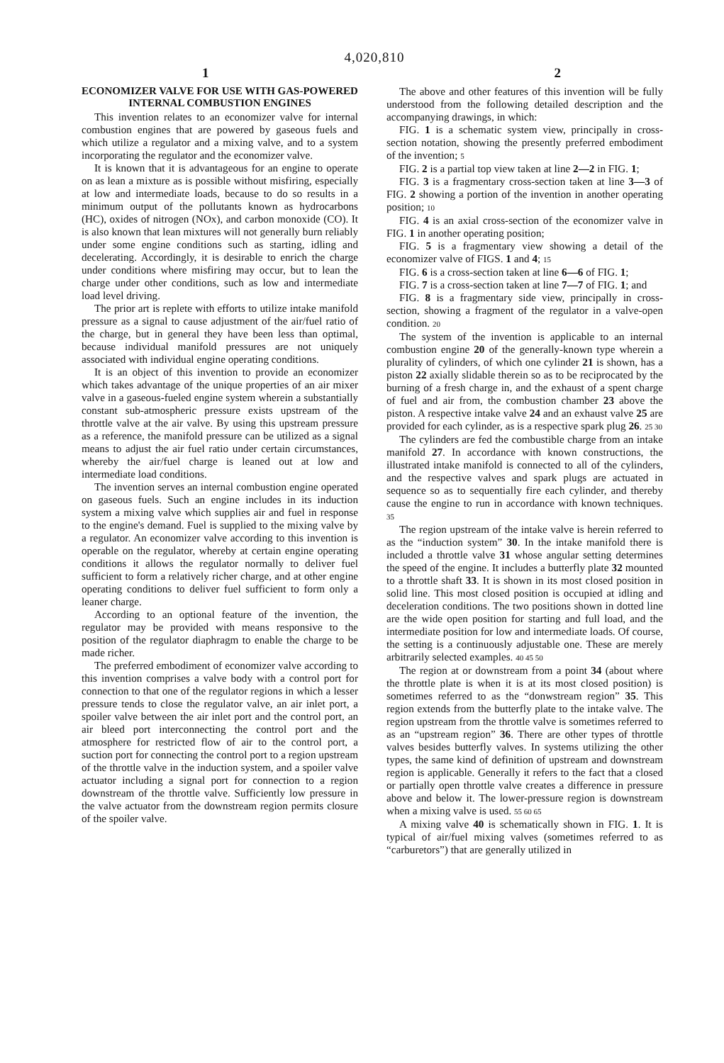4,020,810
1 2
ECONOMIZER VALVE FOR USE WITH GAS-POWERED INTERNAL COMBUSTION ENGINES
This invention relates to an economizer valve for internal combustion engines that are powered by gaseous fuels and which utilize a regulator and a mixing valve, and to a system incorporating the regulator and the economizer valve.
It is known that it is advantageous for an engine to operate on as lean a mixture as is possible without misfiring, especially at low and intermediate loads, because to do so results in a minimum output of the pollutants known as hydrocarbons (HC), oxides of nitrogen (NOx), and carbon monoxide (CO). It is also known that lean mixtures will not generally burn reliably under some engine conditions such as starting, idling and decelerating. Accordingly, it is desirable to enrich the charge under conditions where misfiring may occur, but to lean the charge under other conditions, such as low and intermediate load level driving.
The prior art is replete with efforts to utilize intake manifold pressure as a signal to cause adjustment of the air/fuel ratio of the charge, but in general they have been less than optimal, because individual manifold pressures are not uniquely associated with individual engine operating conditions.
It is an object of this invention to provide an economizer which takes advantage of the unique properties of an air mixer valve in a gaseous-fueled engine system wherein a substantially constant sub-atmospheric pressure exists upstream of the throttle valve at the air valve. By using this upstream pressure as a reference, the manifold pressure can be utilized as a signal means to adjust the air fuel ratio under certain circumstances, whereby the air/fuel charge is leaned out at low and intermediate load conditions.
The invention serves an internal combustion engine operated on gaseous fuels. Such an engine includes in its induction system a mixing valve which supplies air and fuel in response to the engine's demand. Fuel is supplied to the mixing valve by a regulator. An economizer valve according to this invention is operable on the regulator, whereby at certain engine operating conditions it allows the regulator normally to deliver fuel sufficient to form a relatively richer charge, and at other engine operating conditions to deliver fuel sufficient to form only a leaner charge.
According to an optional feature of the invention, the regulator may be provided with means responsive to the position of the regulator diaphragm to enable the charge to be made richer.
The preferred embodiment of economizer valve according to this invention comprises a valve body with a control port for connection to that one of the regulator regions in which a lesser pressure tends to close the regulator valve, an air inlet port, a spoiler valve between the air inlet port and the control port, an air bleed port interconnecting the control port and the atmosphere for restricted flow of air to the control port, a suction port for connecting the control port to a region upstream of the throttle valve in the induction system, and a spoiler valve actuator including a signal port for connection to a region downstream of the throttle valve. Sufficiently low pressure in the valve actuator from the downstream region permits closure of the spoiler valve.
The above and other features of this invention will be fully understood from the following detailed description and the accompanying drawings, in which:
FIG. 1 is a schematic system view, principally in cross-section notation, showing the presently preferred embodiment of the invention; 5
FIG. 2 is a partial top view taken at line 2—2 in FIG. 1;
FIG. 3 is a fragmentary cross-section taken at line 3—3 of FIG. 2 showing a portion of the invention in another operating position; 10
FIG. 4 is an axial cross-section of the economizer valve in FIG. 1 in another operating position;
FIG. 5 is a fragmentary view showing a detail of the economizer valve of FIGS. 1 and 4; 15
FIG. 6 is a cross-section taken at line 6—6 of FIG. 1;
FIG. 7 is a cross-section taken at line 7—7 of FIG. 1; and
FIG. 8 is a fragmentary side view, principally in cross-section, showing a fragment of the regulator in a valve-open condition. 20
The system of the invention is applicable to an internal combustion engine 20 of the generally-known type wherein a plurality of cylinders, of which one cylinder 21 is shown, has a piston 22 axially slidable therein so as to be reciprocated by the burning of a fresh charge in, and the exhaust of a spent charge of fuel and air from, the combustion chamber 23 above the piston. A respective intake valve 24 and an exhaust valve 25 are provided for each cylinder, as is a respective spark plug 26. 25 30
The cylinders are fed the combustible charge from an intake manifold 27. In accordance with known constructions, the illustrated intake manifold is connected to all of the cylinders, and the respective valves and spark plugs are actuated in sequence so as to sequentially fire each cylinder, and thereby cause the engine to run in accordance with known techniques. 35
The region upstream of the intake valve is herein referred to as the “induction system” 30. In the intake manifold there is included a throttle valve 31 whose angular setting determines the speed of the engine. It includes a butterfly plate 32 mounted to a throttle shaft 33. It is shown in its most closed position in solid line. This most closed position is occupied at idling and deceleration conditions. The two positions shown in dotted line are the wide open position for starting and full load, and the intermediate position for low and intermediate loads. Of course, the setting is a continuously adjustable one. These are merely arbitrarily selected examples. 40 45 50
The region at or downstream from a point 34 (about where the throttle plate is when it is at its most closed position) is sometimes referred to as the “donwstream region” 35. This region extends from the butterfly plate to the intake valve. The region upstream from the throttle valve is sometimes referred to as an “upstream region” 36. There are other types of throttle valves besides butterfly valves. In systems utilizing the other types, the same kind of definition of upstream and downstream region is applicable. Generally it refers to the fact that a closed or partially open throttle valve creates a difference in pressure above and below it. The lower-pressure region is downstream when a mixing valve is used. 55 60 65
A mixing valve 40 is schematically shown in FIG. 1. It is typical of air/fuel mixing valves (sometimes referred to as “carburetors”) that are generally utilized in